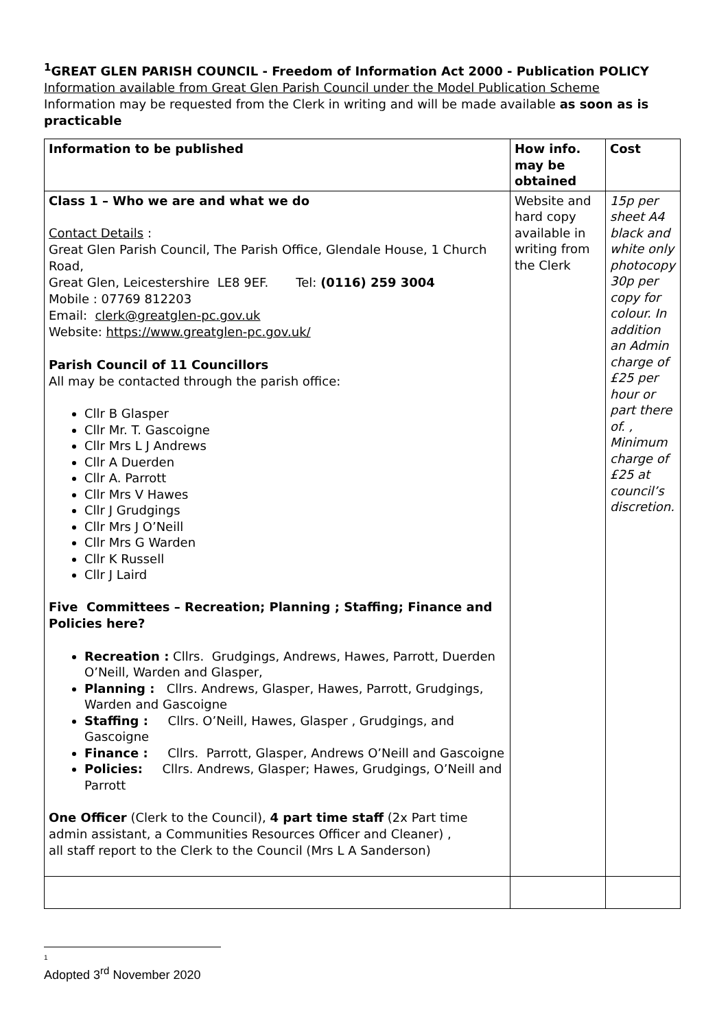<sup>1</sup> GREAT GLEN PARISH COUNCIL - Freedom of Information Act 2000 - Publication POLICY
Information available from Great Glen Parish Council under the Model Publication Scheme
Information may be requested from the Clerk in writing and will be made available as soon as is practicable
| Information to be published | How info. may be obtained | Cost |
| --- | --- | --- |
| Class 1 – Who we are and what we do Contact Details : Great Glen Parish Council, The Parish Office, Glendale House, 1 Church Road, Great Glen, Leicestershire LE8 9EF. Tel: (0116) 259 3004 Mobile : 07769 812203 Email: clerk@greatglen-pc.gov.uk Website: https://www.greatglen-pc.gov.uk/ Parish Council of 11 Councillors All may be contacted through the parish office: Cllr B Glasper Cllr Mr. T. Gascoigne Cllr Mrs L J Andrews Cllr A Duerden Cllr A. Parrott Cllr Mrs V Hawes Cllr J Grudgings Cllr Mrs J O’Neill Cllr Mrs G Warden Cllr K Russell Cllr J Laird Five Committees – Recreation; Planning ; Staffing; Finance and Policies here? Recreation : Cllrs. Grudgings, Andrews, Hawes, Parrott, Duerden O’Neill, Warden and Glasper, Planning : Cllrs. Andrews, Glasper, Hawes, Parrott, Grudgings, Warden and Gascoigne Staffing : Cllrs. O’Neill, Hawes, Glasper , Grudgings, and Gascoigne Finance : Cllrs. Parrott, Glasper, Andrews O’Neill and Gascoigne Policies: Cllrs. Andrews, Glasper; Hawes, Grudgings, O’Neill and Parrott One Officer (Clerk to the Council), 4 part time staff (2x Part time admin assistant, a Communities Resources Officer and Cleaner) , all staff report to the Clerk to the Council (Mrs L A Sanderson) | Website and hard copy available in writing from the Clerk | 15p per sheet A4 black and white only photocopy 30p per copy for colour. In addition an Admin charge of £25 per hour or part there of. , Minimum charge of £25 at council’s discretion. |
1
Adopted 3<sup>rd</sup> November 2020